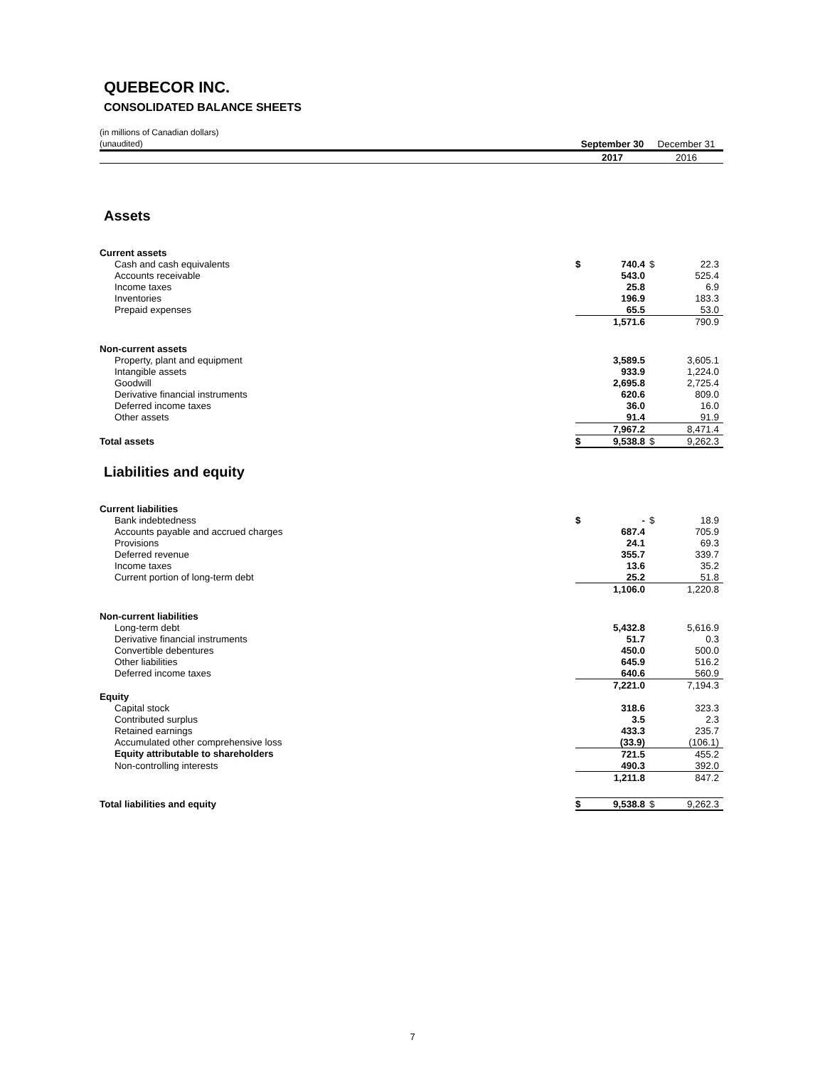QUEBECOR INC.
CONSOLIDATED BALANCE SHEETS
| (in millions of Canadian dollars) | | | | | |
| (unaudited) | | September 30 | | December 31 | |
| | | 2017 | | 2016 | |
| Assets | | | | | |
| Current assets | | | | | |
| Cash and cash equivalents | | $ | 740.4 | $ | 22.3 |
| Accounts receivable | | | 543.0 | | 525.4 |
| Income taxes | | | 25.8 | | 6.9 |
| Inventories | | | 196.9 | | 183.3 |
| Prepaid expenses | | | 65.5 | | 53.0 |
| | | | 1,571.6 | | 790.9 |
| Non-current assets | | | | | |
| Property, plant and equipment | | | 3,589.5 | | 3,605.1 |
| Intangible assets | | | 933.9 | | 1,224.0 |
| Goodwill | | | 2,695.8 | | 2,725.4 |
| Derivative financial instruments | | | 620.6 | | 809.0 |
| Deferred income taxes | | | 36.0 | | 16.0 |
| Other assets | | | 91.4 | | 91.9 |
| | | | 7,967.2 | | 8,471.4 |
| Total assets | | $ | 9,538.8 | $ | 9,262.3 |
| Liabilities and equity | | | | | |
| Current liabilities | | | | | |
| Bank indebtedness | | $ | - | $ | 18.9 |
| Accounts payable and accrued charges | | | 687.4 | | 705.9 |
| Provisions | | | 24.1 | | 69.3 |
| Deferred revenue | | | 355.7 | | 339.7 |
| Income taxes | | | 13.6 | | 35.2 |
| Current portion of long-term debt | | | 25.2 | | 51.8 |
| | | | 1,106.0 | | 1,220.8 |
| Non-current liabilities | | | | | |
| Long-term debt | | | 5,432.8 | | 5,616.9 |
| Derivative financial instruments | | | 51.7 | | 0.3 |
| Convertible debentures | | | 450.0 | | 500.0 |
| Other liabilities | | | 645.9 | | 516.2 |
| Deferred income taxes | | | 640.6 | | 560.9 |
| | | | 7,221.0 | | 7,194.3 |
| Equity | | | | | |
| Capital stock | | | 318.6 | | 323.3 |
| Contributed surplus | | | 3.5 | | 2.3 |
| Retained earnings | | | 433.3 | | 235.7 |
| Accumulated other comprehensive loss | | | (33.9) | | (106.1) |
| Equity attributable to shareholders | | | 721.5 | | 455.2 |
| Non-controlling interests | | | 490.3 | | 392.0 |
| | | | 1,211.8 | | 847.2 |
| Total liabilities and equity | | $ | 9,538.8 | $ | 9,262.3 |
7